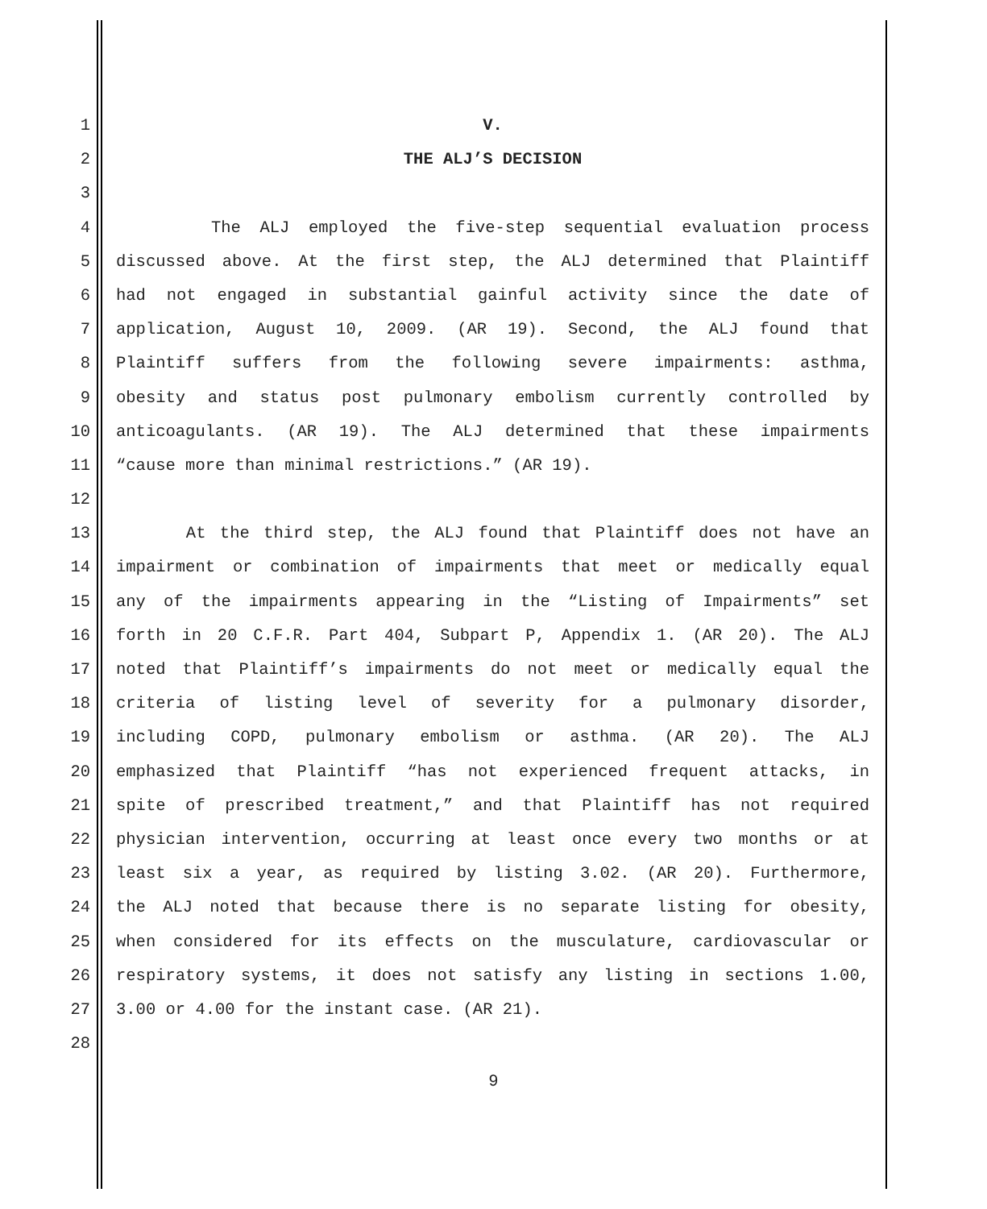1 V.
2 THE ALJ’S DECISION
3
4 The ALJ employed the five-step sequential evaluation process
5 discussed above. At the first step, the ALJ determined that Plaintiff
6 had not engaged in substantial gainful activity since the date of
7 application, August 10, 2009. (AR 19). Second, the ALJ found that
8 Plaintiff suffers from the following severe impairments: asthma,
9 obesity and status post pulmonary embolism currently controlled by
10 anticoagulants. (AR 19). The ALJ determined that these impairments
11 “cause more than minimal restrictions.” (AR 19).
12
13 At the third step, the ALJ found that Plaintiff does not have an
14 impairment or combination of impairments that meet or medically equal
15 any of the impairments appearing in the “Listing of Impairments” set
16 forth in 20 C.F.R. Part 404, Subpart P, Appendix 1. (AR 20). The ALJ
17 noted that Plaintiff’s impairments do not meet or medically equal the
18 criteria of listing level of severity for a pulmonary disorder,
19 including COPD, pulmonary embolism or asthma. (AR 20). The ALJ
20 emphasized that Plaintiff “has not experienced frequent attacks, in
21 spite of prescribed treatment,” and that Plaintiff has not required
22 physician intervention, occurring at least once every two months or at
23 least six a year, as required by listing 3.02. (AR 20). Furthermore,
24 the ALJ noted that because there is no separate listing for obesity,
25 when considered for its effects on the musculature, cardiovascular or
26 respiratory systems, it does not satisfy any listing in sections 1.00,
27 3.00 or 4.00 for the instant case. (AR 21).
28
9